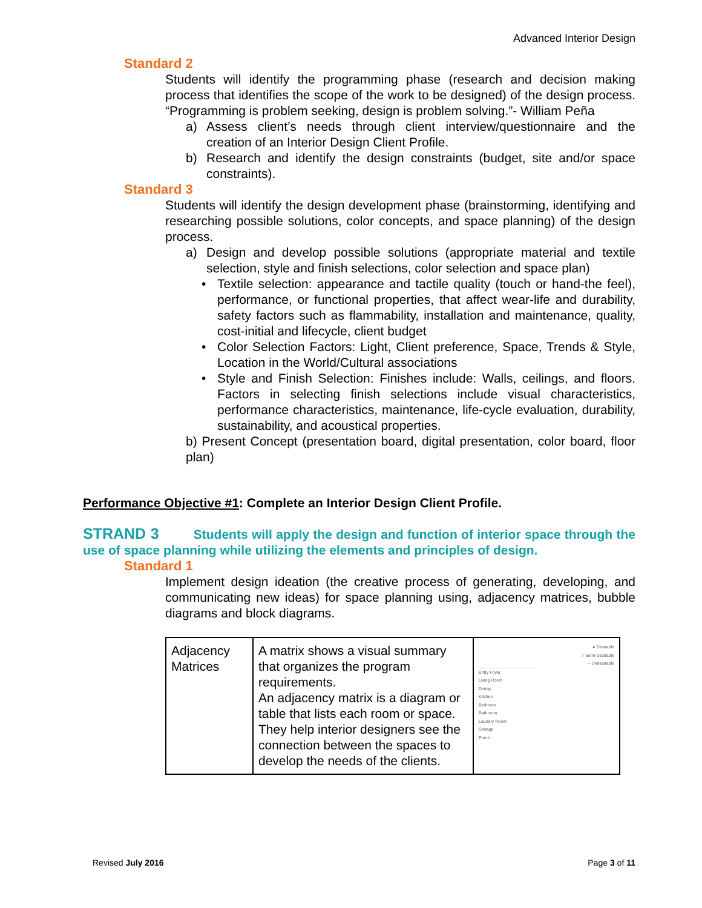Advanced Interior Design
Standard 2
Students will identify the programming phase (research and decision making process that identifies the scope of the work to be designed) of the design process. “Programming is problem seeking, design is problem solving.”- William Peña
a) Assess client’s needs through client interview/questionnaire and the creation of an Interior Design Client Profile.
b) Research and identify the design constraints (budget, site and/or space constraints).
Standard 3
Students will identify the design development phase (brainstorming, identifying and researching possible solutions, color concepts, and space planning) of the design process.
a) Design and develop possible solutions (appropriate material and textile selection, style and finish selections, color selection and space plan)
• Textile selection: appearance and tactile quality (touch or hand-the feel), performance, or functional properties, that affect wear-life and durability, safety factors such as flammability, installation and maintenance, quality, cost-initial and lifecycle, client budget
• Color Selection Factors: Light, Client preference, Space, Trends & Style, Location in the World/Cultural associations
• Style and Finish Selection: Finishes include: Walls, ceilings, and floors. Factors in selecting finish selections include visual characteristics, performance characteristics, maintenance, life-cycle evaluation, durability, sustainability, and acoustical properties.
b) Present Concept (presentation board, digital presentation, color board, floor plan)
Performance Objective #1: Complete an Interior Design Client Profile.
STRAND 3 Students will apply the design and function of interior space through the use of space planning while utilizing the elements and principles of design.
Standard 1
Implement design ideation (the creative process of generating, developing, and communicating new ideas) for space planning using, adjacency matrices, bubble diagrams and block diagrams.
| Adjacency Matrices | A matrix shows a visual summary that organizes the program requirements. An adjacency matrix is a diagram or table that lists each room or space. They help interior designers see the connection between the spaces to develop the needs of the clients. | ● Desirable ○ Semi-Desirable – Undesirable Entry Foyer Living Room Dining Kitchen Bedroom Bathroom Laundry Room Storage Porch |
Revised July 2016 Page 3 of 11